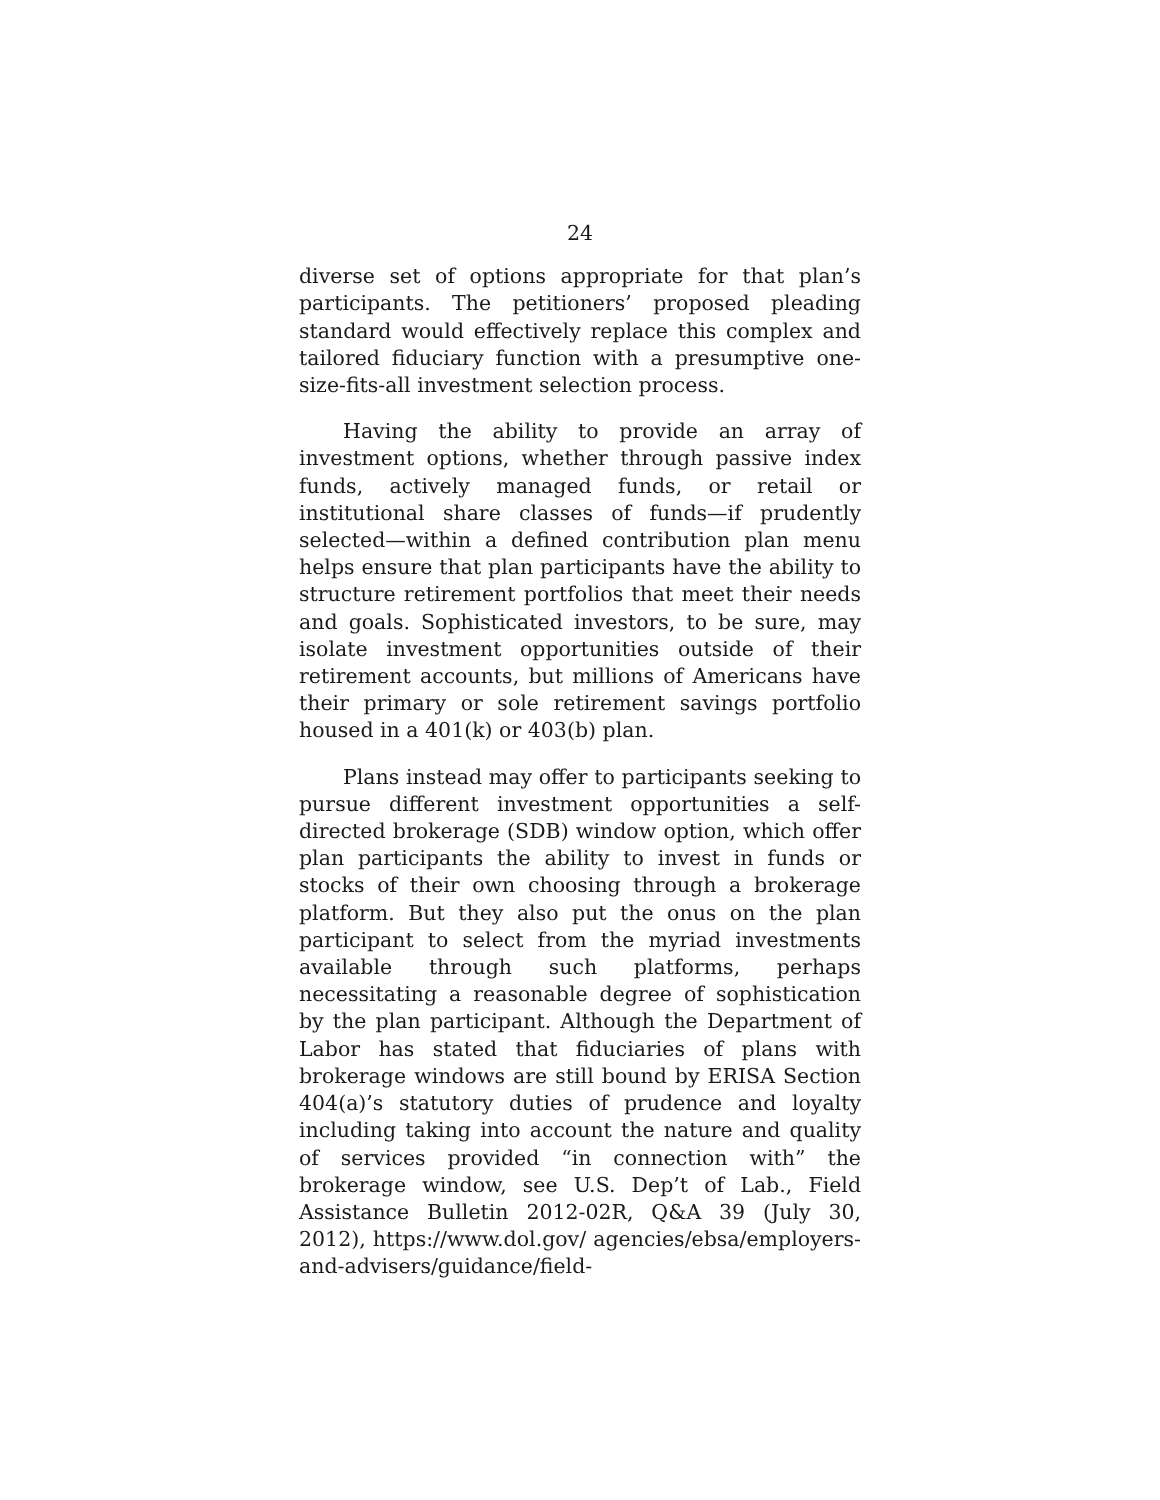24
diverse set of options appropriate for that plan’s participants. The petitioners’ proposed pleading standard would effectively replace this complex and tailored fiduciary function with a presumptive one-size-fits-all investment selection process.
Having the ability to provide an array of investment options, whether through passive index funds, actively managed funds, or retail or institutional share classes of funds—if prudently selected—within a defined contribution plan menu helps ensure that plan participants have the ability to structure retirement portfolios that meet their needs and goals. Sophisticated investors, to be sure, may isolate investment opportunities outside of their retirement accounts, but millions of Americans have their primary or sole retirement savings portfolio housed in a 401(k) or 403(b) plan.
Plans instead may offer to participants seeking to pursue different investment opportunities a self-directed brokerage (SDB) window option, which offer plan participants the ability to invest in funds or stocks of their own choosing through a brokerage platform. But they also put the onus on the plan participant to select from the myriad investments available through such platforms, perhaps necessitating a reasonable degree of sophistication by the plan participant. Although the Department of Labor has stated that fiduciaries of plans with brokerage windows are still bound by ERISA Section 404(a)’s statutory duties of prudence and loyalty including taking into account the nature and quality of services provided “in connection with” the brokerage window, see U.S. Dep’t of Lab., Field Assistance Bulletin 2012-02R, Q&A 39 (July 30, 2012), https://www.dol.gov/ agencies/ebsa/employers-and-advisers/guidance/field-